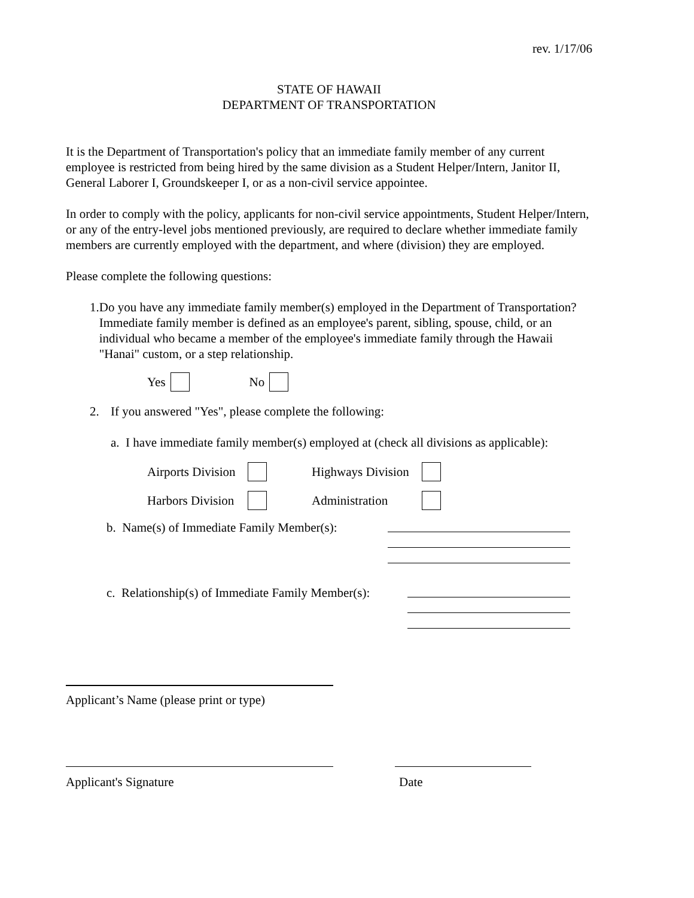rev. 1/17/06
STATE OF HAWAII
DEPARTMENT OF TRANSPORTATION
It is the Department of Transportation's policy that an immediate family member of any current employee is restricted from being hired by the same division as a Student Helper/Intern, Janitor II, General Laborer I, Groundskeeper I, or as a non-civil service appointee.
In order to comply with the policy, applicants for non-civil service appointments, Student Helper/Intern, or any of the entry-level jobs mentioned previously, are required to declare whether immediate family members are currently employed with the department, and where (division) they are employed.
Please complete the following questions:
1. Do you have any immediate family member(s) employed in the Department of Transportation? Immediate family member is defined as an employee's parent, sibling, spouse, child, or an individual who became a member of the employee's immediate family through the Hawaii "Hanai" custom, or a step relationship.
Yes No
2. If you answered "Yes", please complete the following:
a. I have immediate family member(s) employed at (check all divisions as applicable):
Airports Division Highways Division
Harbors Division Administration
b. Name(s) of Immediate Family Member(s):
c. Relationship(s) of Immediate Family Member(s):
Applicant’s Name (please print or type)
Applicant's Signature Date